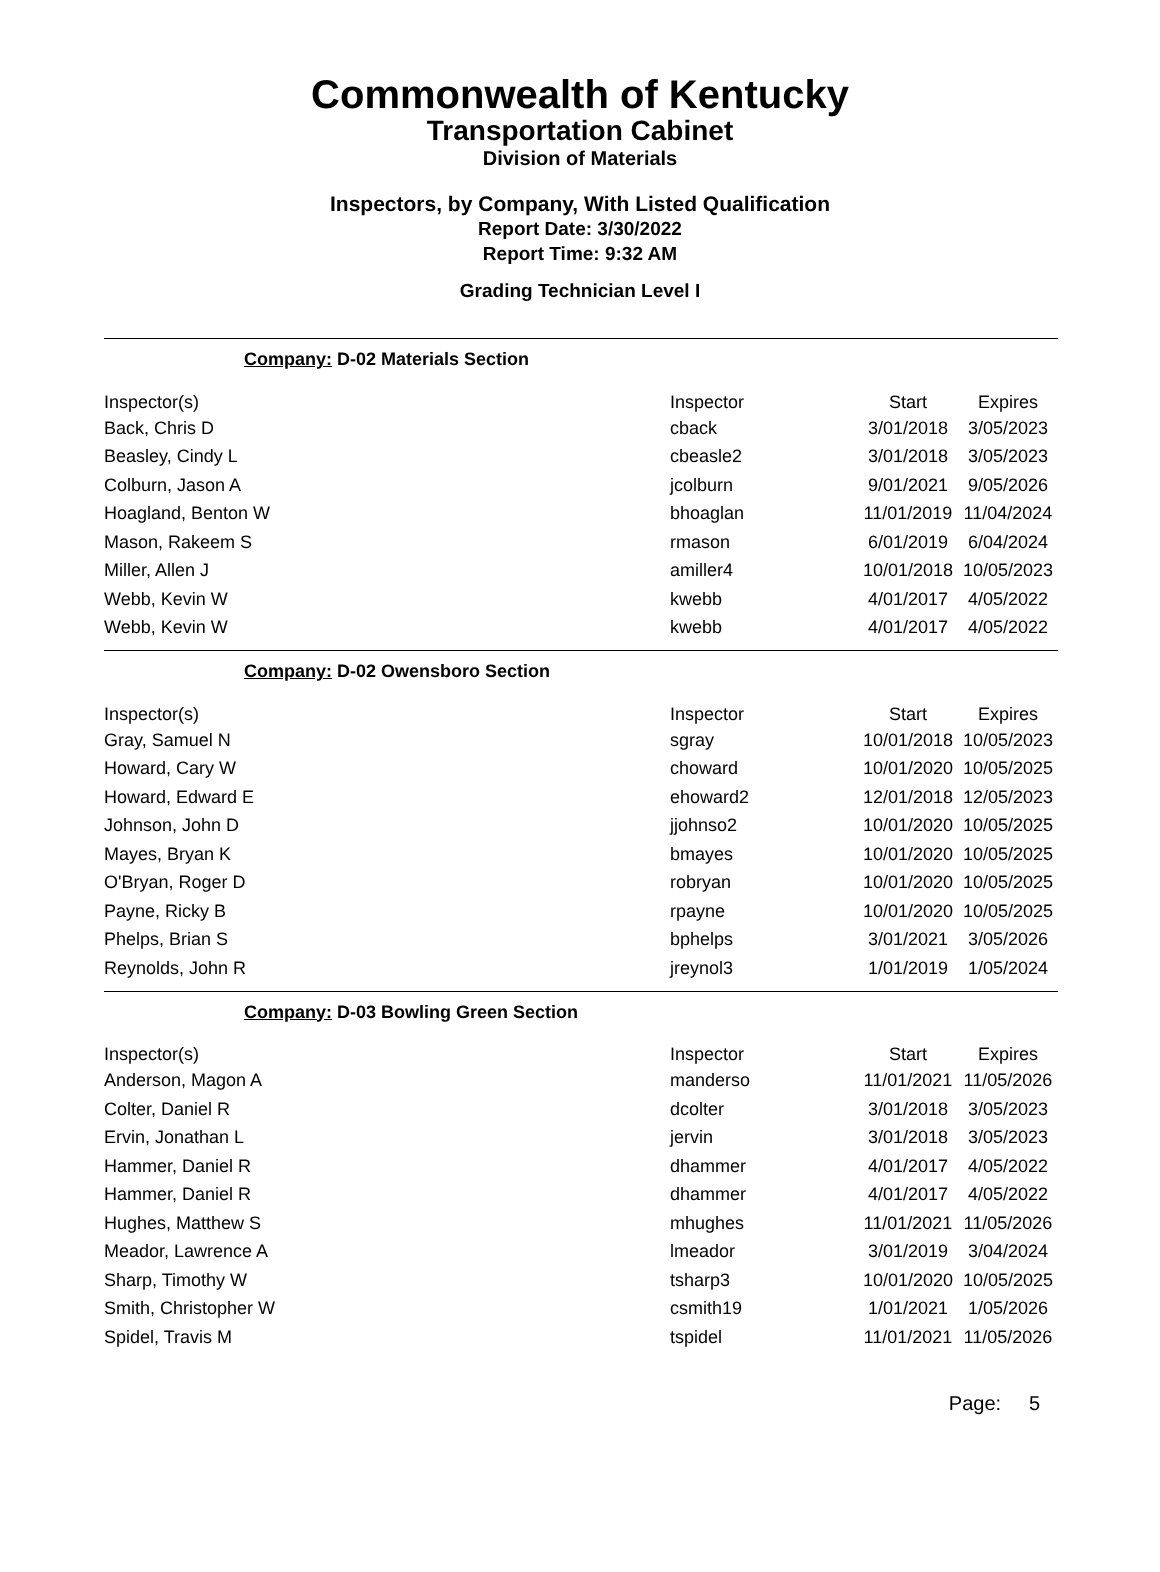Commonwealth of Kentucky
Transportation Cabinet
Division of Materials
Inspectors, by Company, With Listed Qualification
Report Date: 3/30/2022
Report Time: 9:32 AM
Grading Technician Level I
Company: D-02 Materials Section
| Inspector(s) | Inspector | Start | Expires |
| --- | --- | --- | --- |
| Back, Chris D | cback | 3/01/2018 | 3/05/2023 |
| Beasley, Cindy L | cbeasle2 | 3/01/2018 | 3/05/2023 |
| Colburn, Jason A | jcolburn | 9/01/2021 | 9/05/2026 |
| Hoagland, Benton W | bhoaglan | 11/01/2019 | 11/04/2024 |
| Mason, Rakeem S | rmason | 6/01/2019 | 6/04/2024 |
| Miller, Allen J | amiller4 | 10/01/2018 | 10/05/2023 |
| Webb, Kevin W | kwebb | 4/01/2017 | 4/05/2022 |
| Webb, Kevin W | kwebb | 4/01/2017 | 4/05/2022 |
Company: D-02 Owensboro Section
| Inspector(s) | Inspector | Start | Expires |
| --- | --- | --- | --- |
| Gray, Samuel N | sgray | 10/01/2018 | 10/05/2023 |
| Howard, Cary W | choward | 10/01/2020 | 10/05/2025 |
| Howard, Edward E | ehoward2 | 12/01/2018 | 12/05/2023 |
| Johnson, John D | jjohnso2 | 10/01/2020 | 10/05/2025 |
| Mayes, Bryan K | bmayes | 10/01/2020 | 10/05/2025 |
| O'Bryan, Roger D | robryan | 10/01/2020 | 10/05/2025 |
| Payne, Ricky B | rpayne | 10/01/2020 | 10/05/2025 |
| Phelps, Brian S | bphelps | 3/01/2021 | 3/05/2026 |
| Reynolds, John R | jreynol3 | 1/01/2019 | 1/05/2024 |
Company: D-03 Bowling Green Section
| Inspector(s) | Inspector | Start | Expires |
| --- | --- | --- | --- |
| Anderson, Magon A | manderso | 11/01/2021 | 11/05/2026 |
| Colter, Daniel R | dcolter | 3/01/2018 | 3/05/2023 |
| Ervin, Jonathan L | jervin | 3/01/2018 | 3/05/2023 |
| Hammer, Daniel R | dhammer | 4/01/2017 | 4/05/2022 |
| Hammer, Daniel R | dhammer | 4/01/2017 | 4/05/2022 |
| Hughes, Matthew S | mhughes | 11/01/2021 | 11/05/2026 |
| Meador, Lawrence A | lmeador | 3/01/2019 | 3/04/2024 |
| Sharp, Timothy W | tsharp3 | 10/01/2020 | 10/05/2025 |
| Smith, Christopher W | csmith19 | 1/01/2021 | 1/05/2026 |
| Spidel, Travis M | tspidel | 11/01/2021 | 11/05/2026 |
Page: 5